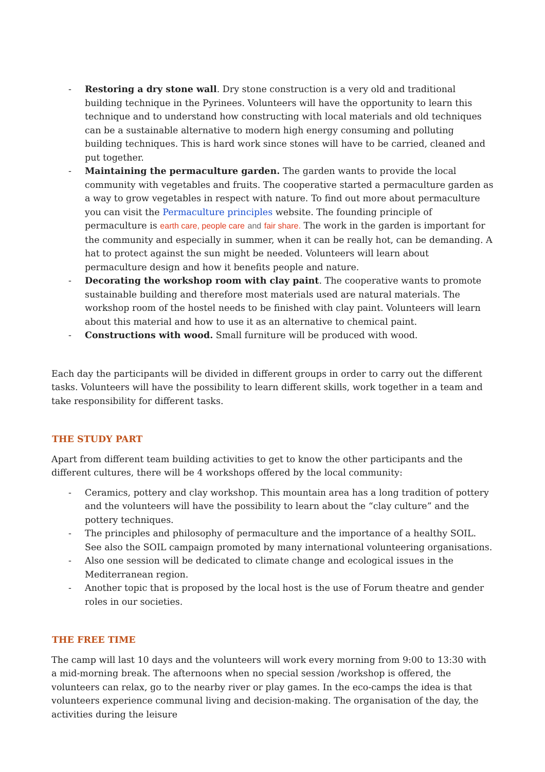- Restoring a dry stone wall. Dry stone construction is a very old and traditional building technique in the Pyrinees. Volunteers will have the opportunity to learn this technique and to understand how constructing with local materials and old techniques can be a sustainable alternative to modern high energy consuming and polluting building techniques. This is hard work since stones will have to be carried, cleaned and put together.
- Maintaining the permaculture garden. The garden wants to provide the local community with vegetables and fruits. The cooperative started a permaculture garden as a way to grow vegetables in respect with nature. To find out more about permaculture you can visit the Permaculture principles website. The founding principle of permaculture is earth care, people care and fair share. The work in the garden is important for the community and especially in summer, when it can be really hot, can be demanding. A hat to protect against the sun might be needed. Volunteers will learn about permaculture design and how it benefits people and nature.
- Decorating the workshop room with clay paint. The cooperative wants to promote sustainable building and therefore most materials used are natural materials. The workshop room of the hostel needs to be finished with clay paint. Volunteers will learn about this material and how to use it as an alternative to chemical paint.
- Constructions with wood. Small furniture will be produced with wood.
Each day the participants will be divided in different groups in order to carry out the different tasks. Volunteers will have the possibility to learn different skills, work together in a team and take responsibility for different tasks.
THE STUDY PART
Apart from different team building activities to get to know the other participants and the different cultures, there will be 4 workshops offered by the local community:
- Ceramics, pottery and clay workshop. This mountain area has a long tradition of pottery and the volunteers will have the possibility to learn about the “clay culture” and the pottery techniques.
- The principles and philosophy of permaculture and the importance of a healthy SOIL. See also the SOIL campaign promoted by many international volunteering organisations.
- Also one session will be dedicated to climate change and ecological issues in the Mediterranean region.
- Another topic that is proposed by the local host is the use of Forum theatre and gender roles in our societies.
THE FREE TIME
The camp will last 10 days and the volunteers will work every morning from 9:00 to 13:30 with a mid-morning break. The afternoons when no special session /workshop is offered, the volunteers can relax, go to the nearby river or play games. In the eco-camps the idea is that volunteers experience communal living and decision-making. The organisation of the day, the activities during the leisure